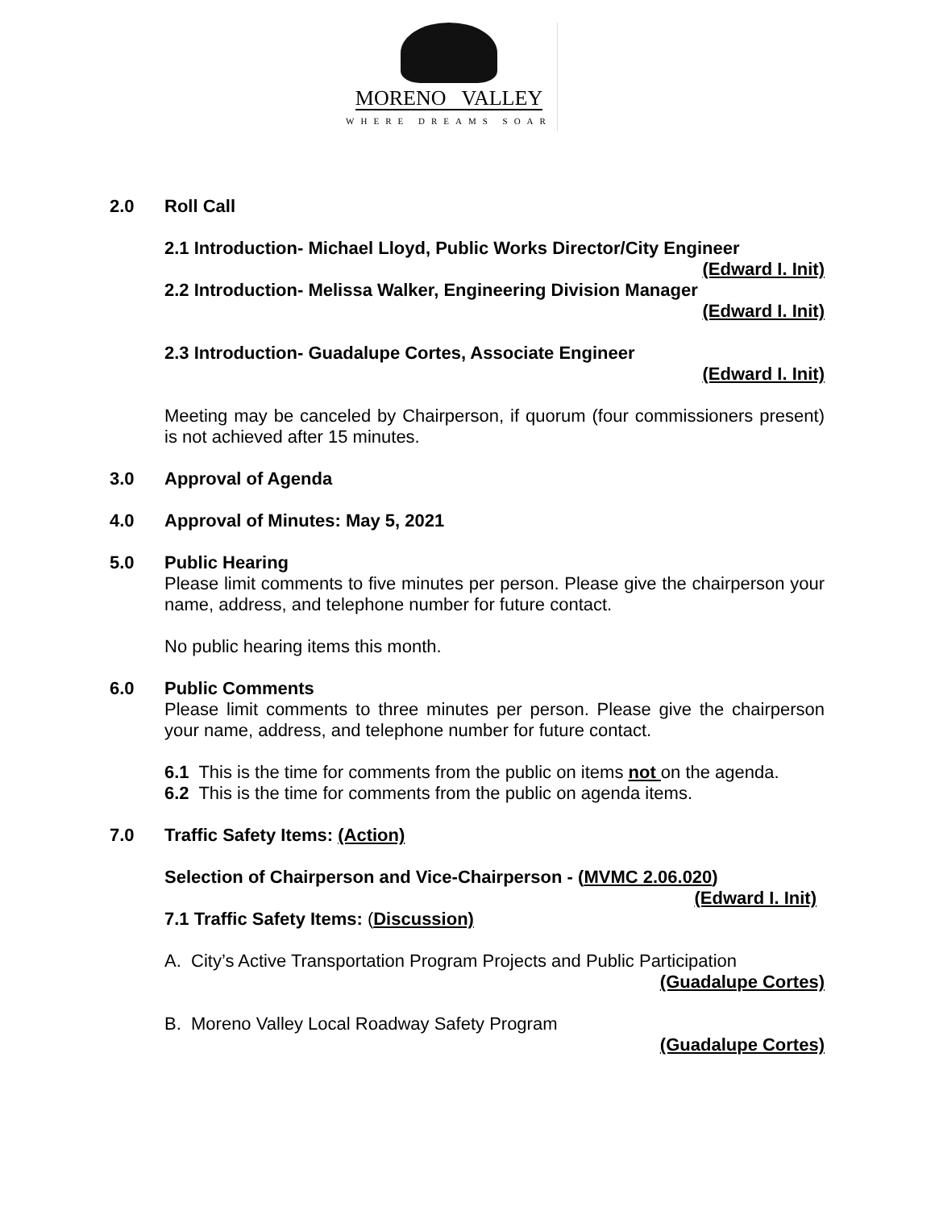MORENO VALLEY
WHERE DREAMS SOAR
2.0 Roll Call
2.1 Introduction- Michael Lloyd, Public Works Director/City Engineer
(Edward I. Init)
2.2 Introduction- Melissa Walker, Engineering Division Manager
(Edward I. Init)
2.3 Introduction- Guadalupe Cortes, Associate Engineer
(Edward I. Init)
Meeting may be canceled by Chairperson, if quorum (four commissioners present) is not achieved after 15 minutes.
3.0 Approval of Agenda
4.0 Approval of Minutes: May 5, 2021
5.0 Public Hearing
Please limit comments to five minutes per person. Please give the chairperson your name, address, and telephone number for future contact.
No public hearing items this month.
6.0 Public Comments
Please limit comments to three minutes per person. Please give the chairperson your name, address, and telephone number for future contact.
6.1 This is the time for comments from the public on items not on the agenda.
6.2 This is the time for comments from the public on agenda items.
7.0 Traffic Safety Items: (Action)
Selection of Chairperson and Vice-Chairperson - (MVMC 2.06.020)
(Edward I. Init)
7.1 Traffic Safety Items: (Discussion)
A. City’s Active Transportation Program Projects and Public Participation
(Guadalupe Cortes)
B. Moreno Valley Local Roadway Safety Program
(Guadalupe Cortes)